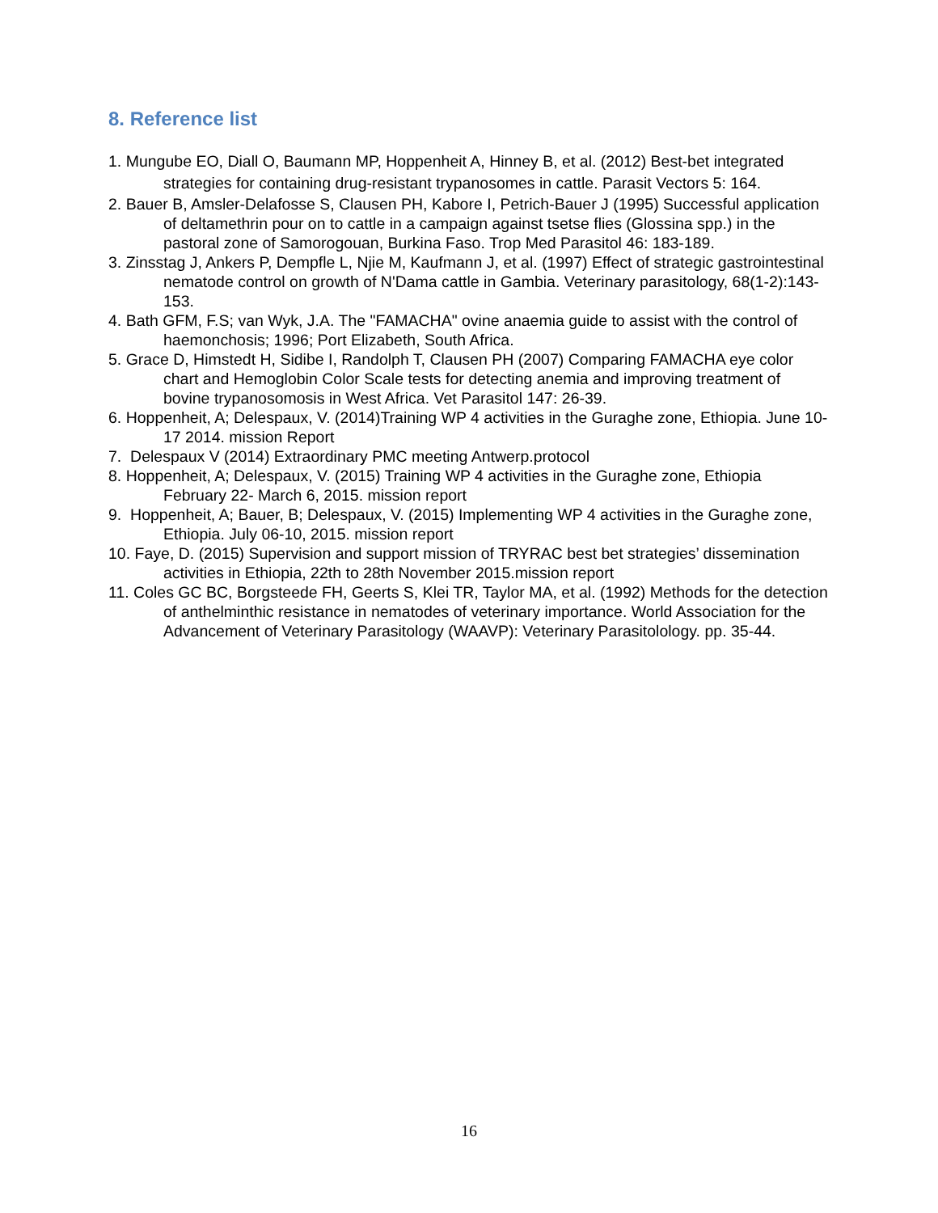8. Reference list
1. Mungube EO, Diall O, Baumann MP, Hoppenheit A, Hinney B, et al. (2012) Best-bet integrated strategies for containing drug-resistant trypanosomes in cattle. Parasit Vectors 5: 164.
2. Bauer B, Amsler-Delafosse S, Clausen PH, Kabore I, Petrich-Bauer J (1995) Successful application of deltamethrin pour on to cattle in a campaign against tsetse flies (Glossina spp.) in the pastoral zone of Samorogouan, Burkina Faso. Trop Med Parasitol 46: 183-189.
3. Zinsstag J, Ankers P, Dempfle L, Njie M, Kaufmann J, et al. (1997) Effect of strategic gastrointestinal nematode control on growth of N'Dama cattle in Gambia. Veterinary parasitology, 68(1-2):143-153.
4. Bath GFM, F.S; van Wyk, J.A. The "FAMACHA" ovine anaemia guide to assist with the control of haemonchosis; 1996; Port Elizabeth, South Africa.
5. Grace D, Himstedt H, Sidibe I, Randolph T, Clausen PH (2007) Comparing FAMACHA eye color chart and Hemoglobin Color Scale tests for detecting anemia and improving treatment of bovine trypanosomosis in West Africa. Vet Parasitol 147: 26-39.
6. Hoppenheit, A; Delespaux, V. (2014)Training WP 4 activities in the Guraghe zone, Ethiopia. June 10- 17 2014. mission Report
7. Delespaux V (2014) Extraordinary PMC meeting Antwerp.protocol
8. Hoppenheit, A; Delespaux, V. (2015) Training WP 4 activities in the Guraghe zone, Ethiopia February 22- March 6, 2015. mission report
9. Hoppenheit, A; Bauer, B; Delespaux, V. (2015) Implementing WP 4 activities in the Guraghe zone, Ethiopia. July 06-10, 2015. mission report
10. Faye, D. (2015) Supervision and support mission of TRYRAC best bet strategies’ dissemination activities in Ethiopia, 22th to 28th November 2015.mission report
11. Coles GC BC, Borgsteede FH, Geerts S, Klei TR, Taylor MA, et al. (1992) Methods for the detection of anthelminthic resistance in nematodes of veterinary importance. World Association for the Advancement of Veterinary Parasitology (WAAVP): Veterinary Parasitolology. pp. 35-44.
16